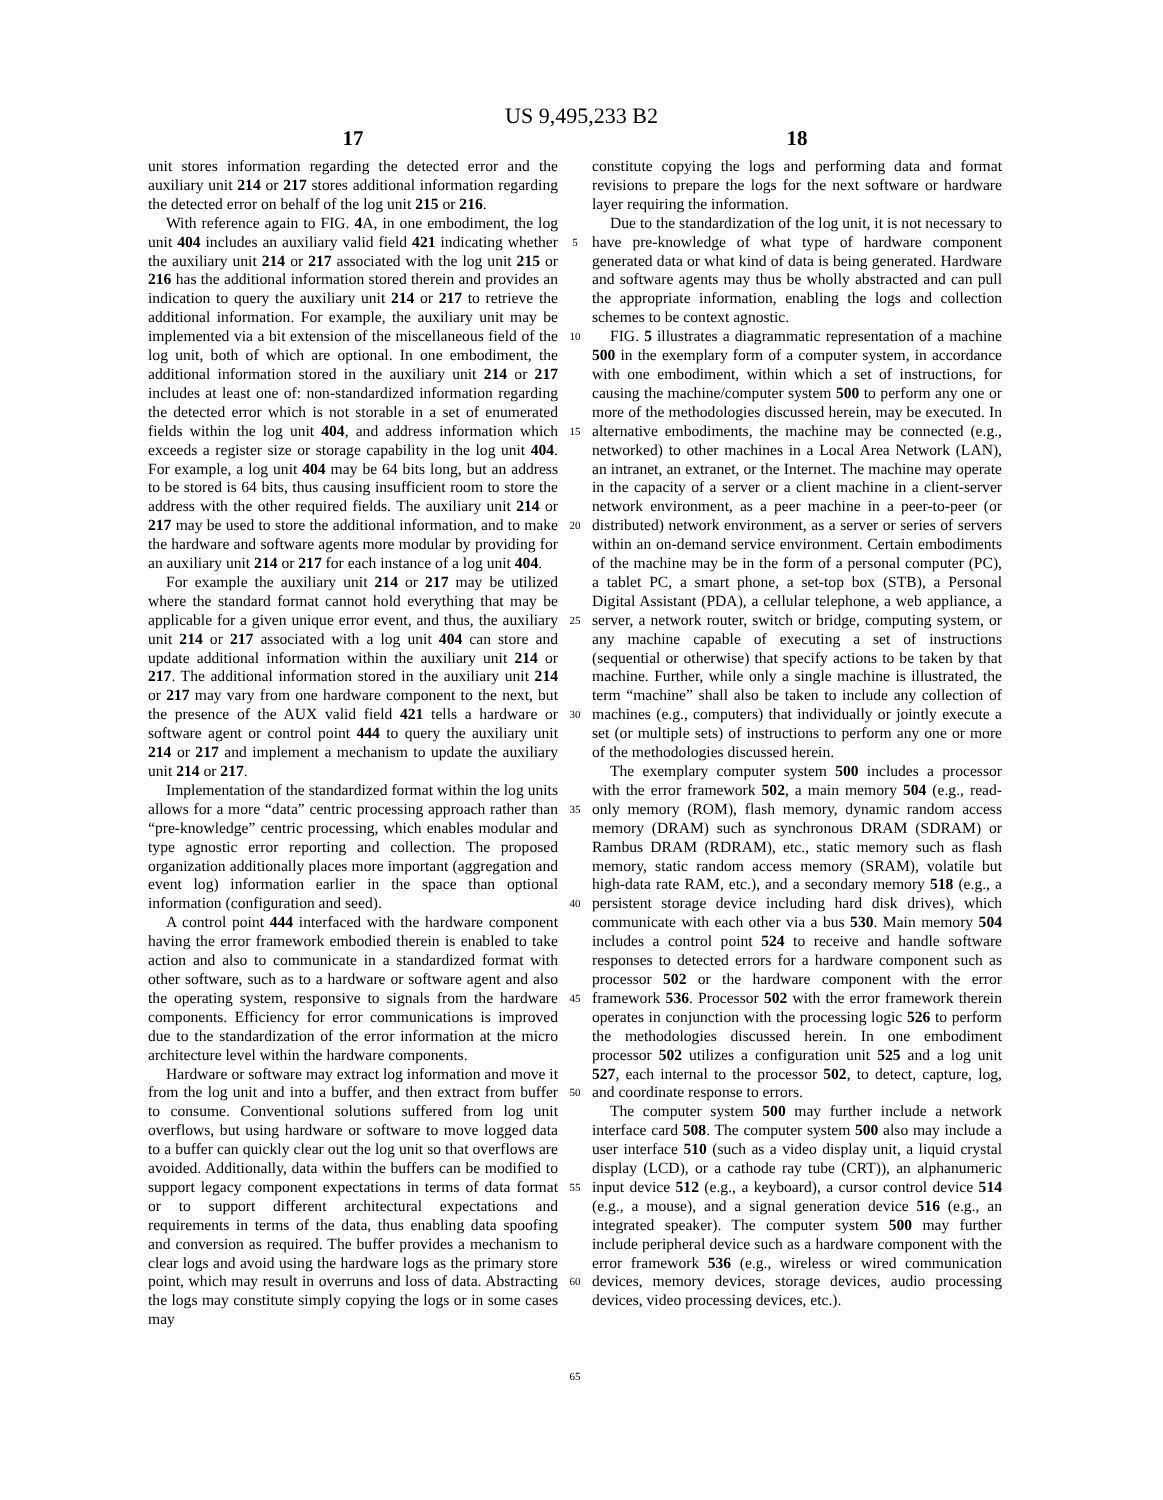US 9,495,233 B2
17
unit stores information regarding the detected error and the auxiliary unit 214 or 217 stores additional information regarding the detected error on behalf of the log unit 215 or 216.
With reference again to FIG. 4 A, in one embodiment, the log unit 404 includes an auxiliary valid field 421 indicating whether the auxiliary unit 214 or 217 associated with the log unit 215 or 216 has the additional information stored therein and provides an indication to query the auxiliary unit 214 or 217 to retrieve the additional information. For example, the auxiliary unit may be implemented via a bit extension of the miscellaneous field of the log unit, both of which are optional. In one embodiment, the additional information stored in the auxiliary unit 214 or 217 includes at least one of: non-standardized information regarding the detected error which is not storable in a set of enumerated fields within the log unit 404, and address information which exceeds a register size or storage capability in the log unit 404. For example, a log unit 404 may be 64 bits long, but an address to be stored is 64 bits, thus causing insufficient room to store the address with the other required fields. The auxiliary unit 214 or 217 may be used to store the additional information, and to make the hardware and software agents more modular by providing for an auxiliary unit 214 or 217 for each instance of a log unit 404.
For example the auxiliary unit 214 or 217 may be utilized where the standard format cannot hold everything that may be applicable for a given unique error event, and thus, the auxiliary unit 214 or 217 associated with a log unit 404 can store and update additional information within the auxiliary unit 214 or 217. The additional information stored in the auxiliary unit 214 or 217 may vary from one hardware component to the next, but the presence of the AUX valid field 421 tells a hardware or software agent or control point 444 to query the auxiliary unit 214 or 217 and implement a mechanism to update the auxiliary unit 214 or 217.
Implementation of the standardized format within the log units allows for a more “data” centric processing approach rather than “pre-knowledge” centric processing, which enables modular and type agnostic error reporting and collection. The proposed organization additionally places more important (aggregation and event log) information earlier in the space than optional information (configuration and seed).
A control point 444 interfaced with the hardware component having the error framework embodied therein is enabled to take action and also to communicate in a standardized format with other software, such as to a hardware or software agent and also the operating system, responsive to signals from the hardware components. Efficiency for error communications is improved due to the standardization of the error information at the micro architecture level within the hardware components.
Hardware or software may extract log information and move it from the log unit and into a buffer, and then extract from buffer to consume. Conventional solutions suffered from log unit overflows, but using hardware or software to move logged data to a buffer can quickly clear out the log unit so that overflows are avoided. Additionally, data within the buffers can be modified to support legacy component expectations in terms of data format or to support different architectural expectations and requirements in terms of the data, thus enabling data spoofing and conversion as required. The buffer provides a mechanism to clear logs and avoid using the hardware logs as the primary store point, which may result in overruns and loss of data. Abstracting the logs may constitute simply copying the logs or in some cases may
5
10
15
20
25
30
35
40
45
50
55
60
65
18
constitute copying the logs and performing data and format revisions to prepare the logs for the next software or hardware layer requiring the information.
Due to the standardization of the log unit, it is not necessary to have pre-knowledge of what type of hardware component generated data or what kind of data is being generated. Hardware and software agents may thus be wholly abstracted and can pull the appropriate information, enabling the logs and collection schemes to be context agnostic.
FIG. 5 illustrates a diagrammatic representation of a machine 500 in the exemplary form of a computer system, in accordance with one embodiment, within which a set of instructions, for causing the machine/computer system 500 to perform any one or more of the methodologies discussed herein, may be executed. In alternative embodiments, the machine may be connected (e.g., networked) to other machines in a Local Area Network (LAN), an intranet, an extranet, or the Internet. The machine may operate in the capacity of a server or a client machine in a client-server network environment, as a peer machine in a peer-to-peer (or distributed) network environment, as a server or series of servers within an on-demand service environment. Certain embodiments of the machine may be in the form of a personal computer (PC), a tablet PC, a smart phone, a set-top box (STB), a Personal Digital Assistant (PDA), a cellular telephone, a web appliance, a server, a network router, switch or bridge, computing system, or any machine capable of executing a set of instructions (sequential or otherwise) that specify actions to be taken by that machine. Further, while only a single machine is illustrated, the term “machine” shall also be taken to include any collection of machines (e.g., computers) that individually or jointly execute a set (or multiple sets) of instructions to perform any one or more of the methodologies discussed herein.
The exemplary computer system 500 includes a processor with the error framework 502, a main memory 504 (e.g., read-only memory (ROM), flash memory, dynamic random access memory (DRAM) such as synchronous DRAM (SDRAM) or Rambus DRAM (RDRAM), etc., static memory such as flash memory, static random access memory (SRAM), volatile but high-data rate RAM, etc.), and a secondary memory 518 (e.g., a persistent storage device including hard disk drives), which communicate with each other via a bus 530. Main memory 504 includes a control point 524 to receive and handle software responses to detected errors for a hardware component such as processor 502 or the hardware component with the error framework 536. Processor 502 with the error framework therein operates in conjunction with the processing logic 526 to perform the methodologies discussed herein. In one embodiment processor 502 utilizes a configuration unit 525 and a log unit 527, each internal to the processor 502, to detect, capture, log, and coordinate response to errors.
The computer system 500 may further include a network interface card 508. The computer system 500 also may include a user interface 510 (such as a video display unit, a liquid crystal display (LCD), or a cathode ray tube (CRT)), an alphanumeric input device 512 (e.g., a keyboard), a cursor control device 514 (e.g., a mouse), and a signal generation device 516 (e.g., an integrated speaker). The computer system 500 may further include peripheral device such as a hardware component with the error framework 536 (e.g., wireless or wired communication devices, memory devices, storage devices, audio processing devices, video processing devices, etc.).